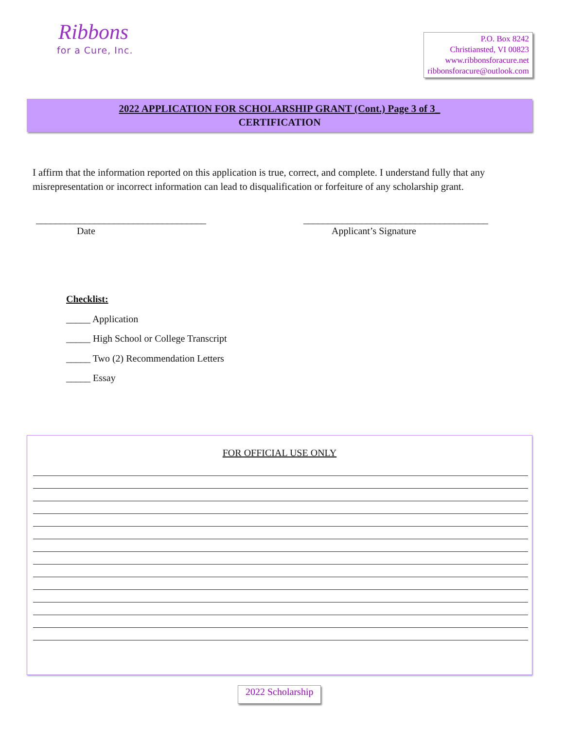Ribbons
for a Cure, Inc.
P.O. Box 8242
Christiansted, VI 00823
www.ribbonsforacure.net
ribbonsforacure@outlook.com
2022 APPLICATION FOR SCHOLARSHIP GRANT (Cont.) Page 3 of 3_
CERTIFICATION
I affirm that the information reported on this application is true, correct, and complete. I understand fully that any misrepresentation or incorrect information can lead to disqualification or forfeiture of any scholarship grant.
___________________________________
Date
______________________________________
Applicant’s Signature
Checklist:
_____ Application
_____ High School or College Transcript
_____ Two (2) Recommendation Letters
_____ Essay
FOR OFFICIAL USE ONLY
2022 Scholarship